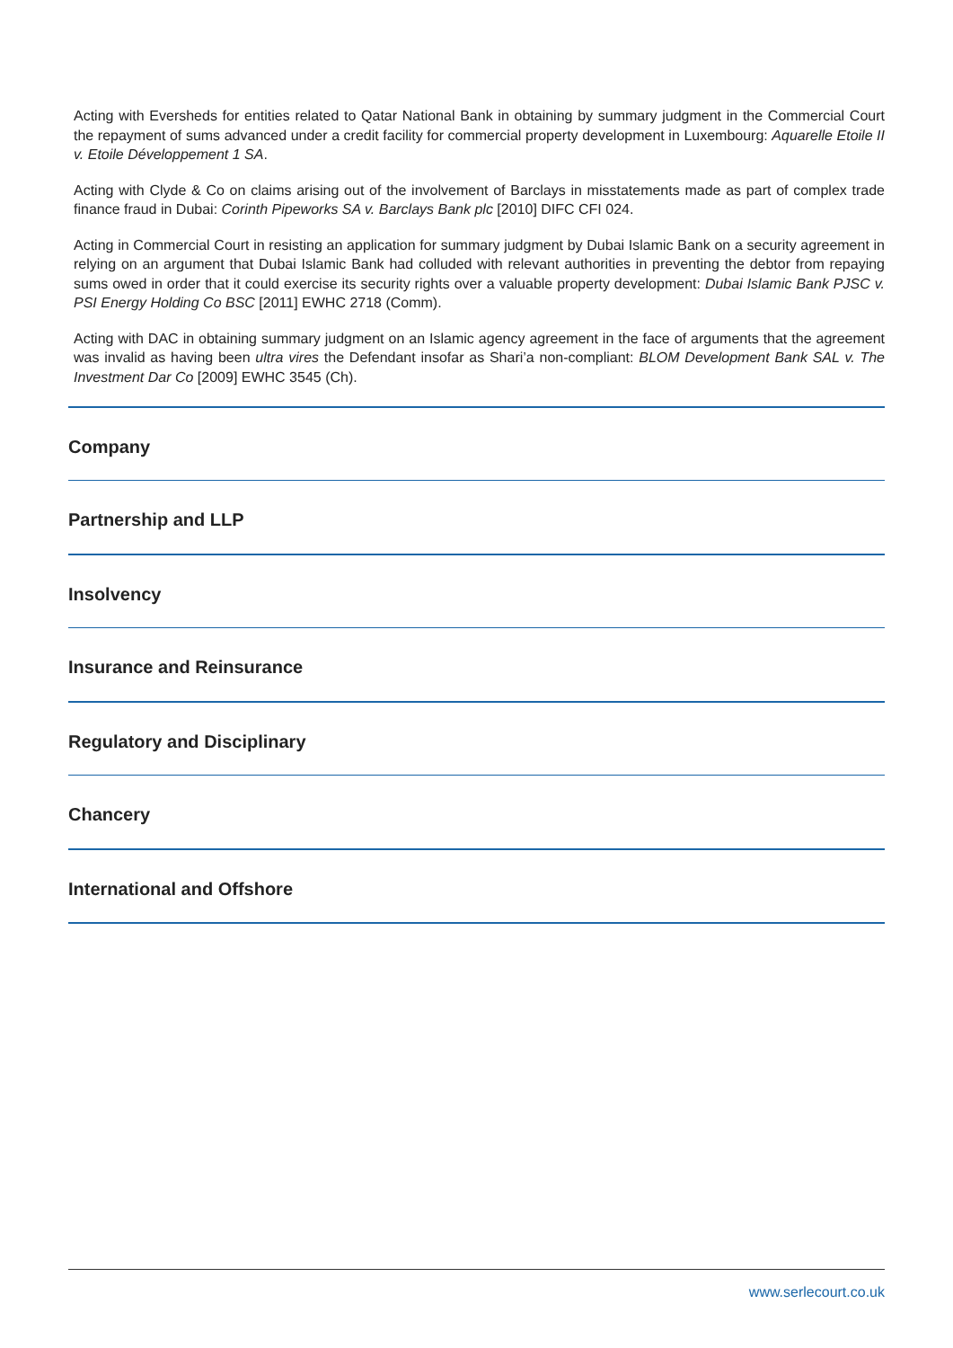Acting with Eversheds for entities related to Qatar National Bank in obtaining by summary judgment in the Commercial Court the repayment of sums advanced under a credit facility for commercial property development in Luxembourg: Aquarelle Etoile II v. Etoile Développement 1 SA.
Acting with Clyde & Co on claims arising out of the involvement of Barclays in misstatements made as part of complex trade finance fraud in Dubai: Corinth Pipeworks SA v. Barclays Bank plc [2010] DIFC CFI 024.
Acting in Commercial Court in resisting an application for summary judgment by Dubai Islamic Bank on a security agreement in relying on an argument that Dubai Islamic Bank had colluded with relevant authorities in preventing the debtor from repaying sums owed in order that it could exercise its security rights over a valuable property development: Dubai Islamic Bank PJSC v. PSI Energy Holding Co BSC [2011] EWHC 2718 (Comm).
Acting with DAC in obtaining summary judgment on an Islamic agency agreement in the face of arguments that the agreement was invalid as having been ultra vires the Defendant insofar as Shari’a non-compliant: BLOM Development Bank SAL v. The Investment Dar Co [2009] EWHC 3545 (Ch).
Company
Partnership and LLP
Insolvency
Insurance and Reinsurance
Regulatory and Disciplinary
Chancery
International and Offshore
www.serlecourt.co.uk